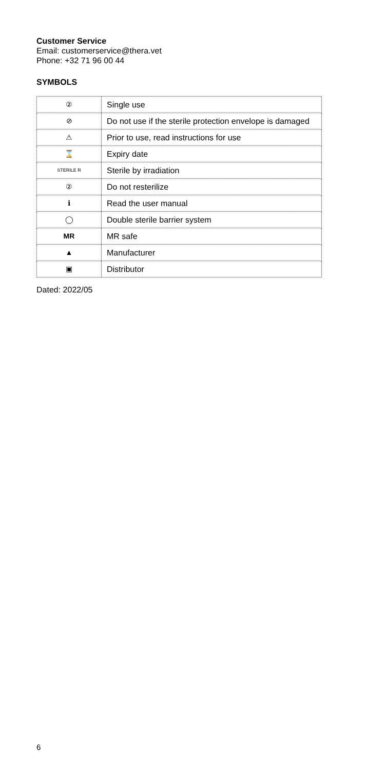Customer Service
Email: customerservice@thera.vet
Phone: +32 71 96 00 44
SYMBOLS
| ② | Single use |
| ⊘ | Do not use if the sterile protection envelope is damaged |
| ⚠ | Prior to use, read instructions for use |
| ⌛ | Expiry date |
| STERILE R | Sterile by irradiation |
| ② | Do not resterilize |
| ℹ | Read the user manual |
| ◯ | Double sterile barrier system |
| MR | MR safe |
| ▲ | Manufacturer |
| ▣ | Distributor |
Dated: 2022/05
6